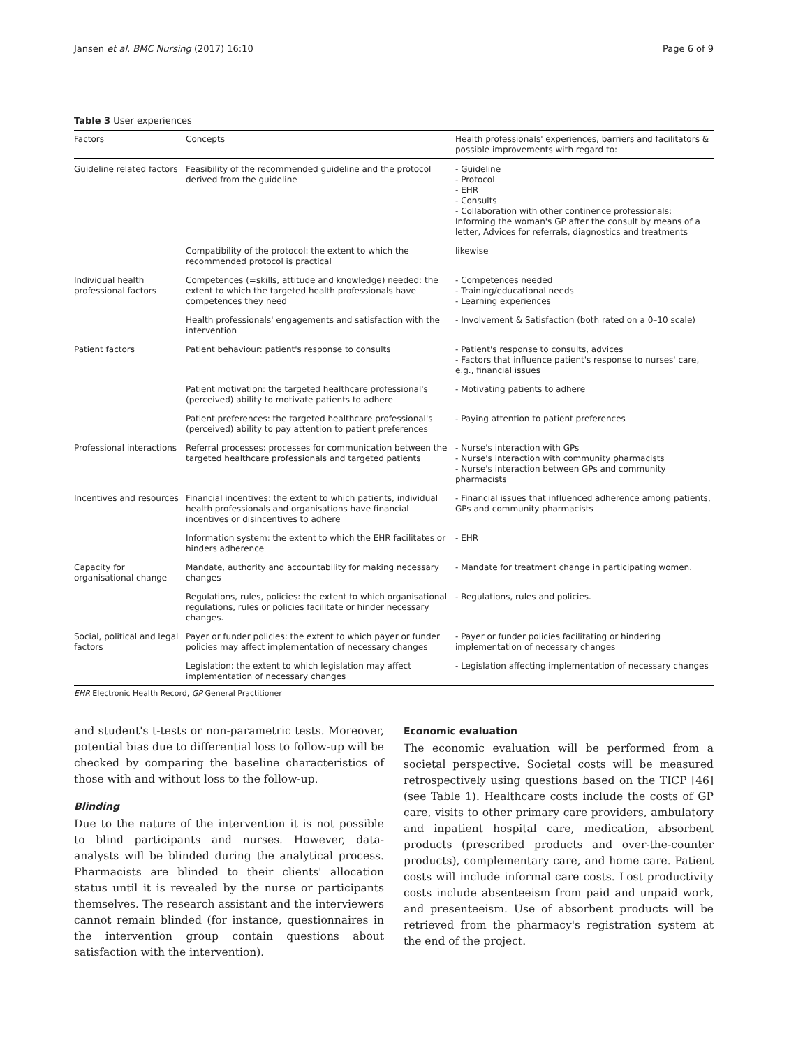Jansen et al. BMC Nursing (2017) 16:10 Page 6 of 9
Table 3 User experiences
| Factors | Concepts | Health professionals' experiences, barriers and facilitators & possible improvements with regard to: |
| --- | --- | --- |
| Guideline related factors | Feasibility of the recommended guideline and the protocol derived from the guideline | - Guideline - Protocol - EHR - Consults - Collaboration with other continence professionals: Informing the woman's GP after the consult by means of a letter, Advices for referrals, diagnostics and treatments |
| | Compatibility of the protocol: the extent to which the recommended protocol is practical | likewise |
| Individual health professional factors | Competences (=skills, attitude and knowledge) needed: the extent to which the targeted health professionals have competences they need | - Competences needed - Training/educational needs - Learning experiences |
| | Health professionals' engagements and satisfaction with the intervention | - Involvement & Satisfaction (both rated on a 0–10 scale) |
| Patient factors | Patient behaviour: patient's response to consults | - Patient's response to consults, advices - Factors that influence patient's response to nurses' care, e.g., financial issues |
| | Patient motivation: the targeted healthcare professional's (perceived) ability to motivate patients to adhere | - Motivating patients to adhere |
| | Patient preferences: the targeted healthcare professional's (perceived) ability to pay attention to patient preferences | - Paying attention to patient preferences |
| Professional interactions | Referral processes: processes for communication between the targeted healthcare professionals and targeted patients | - Nurse's interaction with GPs - Nurse's interaction with community pharmacists - Nurse's interaction between GPs and community pharmacists |
| Incentives and resources | Financial incentives: the extent to which patients, individual health professionals and organisations have financial incentives or disincentives to adhere | - Financial issues that influenced adherence among patients, GPs and community pharmacists |
| | Information system: the extent to which the EHR facilitates or hinders adherence | - EHR |
| Capacity for organisational change | Mandate, authority and accountability for making necessary changes | - Mandate for treatment change in participating women. |
| | Regulations, rules, policies: the extent to which organisational regulations, rules or policies facilitate or hinder necessary changes. | - Regulations, rules and policies. |
| Social, political and legal factors | Payer or funder policies: the extent to which payer or funder policies may affect implementation of necessary changes | - Payer or funder policies facilitating or hindering implementation of necessary changes |
| | Legislation: the extent to which legislation may affect implementation of necessary changes | - Legislation affecting implementation of necessary changes |
EHR Electronic Health Record, GP General Practitioner
and student's t-tests or non-parametric tests. Moreover, potential bias due to differential loss to follow-up will be checked by comparing the baseline characteristics of those with and without loss to the follow-up.
Blinding
Due to the nature of the intervention it is not possible to blind participants and nurses. However, data-analysts will be blinded during the analytical process. Pharmacists are blinded to their clients' allocation status until it is revealed by the nurse or participants themselves. The research assistant and the interviewers cannot remain blinded (for instance, questionnaires in the intervention group contain questions about satisfaction with the intervention).
Economic evaluation
The economic evaluation will be performed from a societal perspective. Societal costs will be measured retrospectively using questions based on the TICP [46] (see Table 1). Healthcare costs include the costs of GP care, visits to other primary care providers, ambulatory and inpatient hospital care, medication, absorbent products (prescribed products and over-the-counter products), complementary care, and home care. Patient costs will include informal care costs. Lost productivity costs include absenteeism from paid and unpaid work, and presenteeism. Use of absorbent products will be retrieved from the pharmacy's registration system at the end of the project.